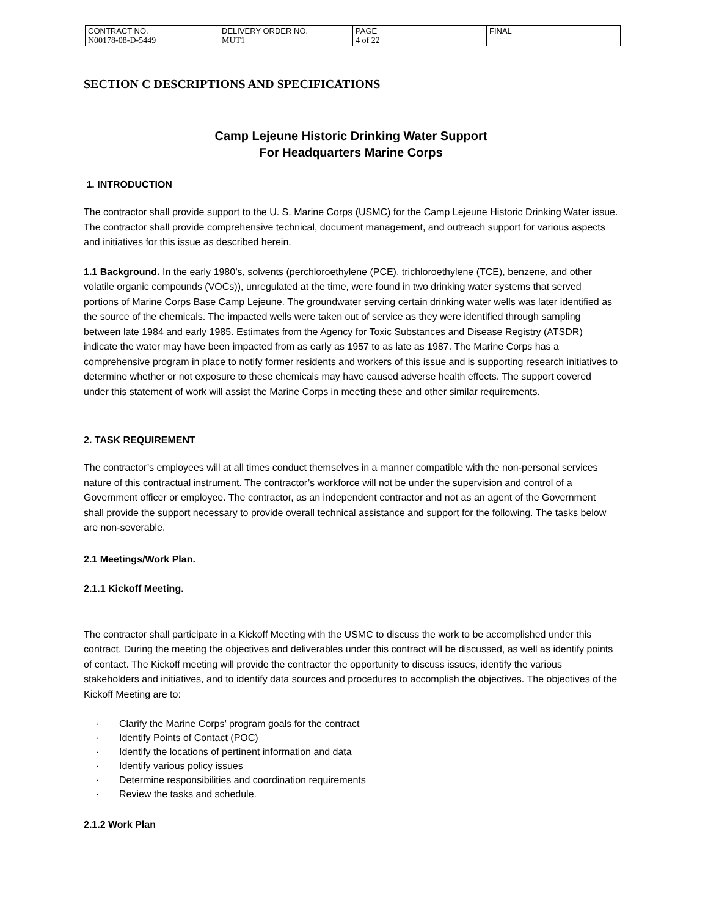| CONTRACT NO. N00178-08-D-5449 | DELIVERY ORDER NO. MUT1 | PAGE 4 of 22 | FINAL |
SECTION C DESCRIPTIONS AND SPECIFICATIONS
Camp Lejeune Historic Drinking Water Support
For Headquarters Marine Corps
1. INTRODUCTION
The contractor shall provide support to the U. S. Marine Corps (USMC) for the Camp Lejeune Historic Drinking Water issue. The contractor shall provide comprehensive technical, document management, and outreach support for various aspects and initiatives for this issue as described herein.
1.1 Background. In the early 1980’s, solvents (perchloroethylene (PCE), trichloroethylene (TCE), benzene, and other volatile organic compounds (VOCs)), unregulated at the time, were found in two drinking water systems that served portions of Marine Corps Base Camp Lejeune. The groundwater serving certain drinking water wells was later identified as the source of the chemicals. The impacted wells were taken out of service as they were identified through sampling between late 1984 and early 1985. Estimates from the Agency for Toxic Substances and Disease Registry (ATSDR) indicate the water may have been impacted from as early as 1957 to as late as 1987. The Marine Corps has a comprehensive program in place to notify former residents and workers of this issue and is supporting research initiatives to determine whether or not exposure to these chemicals may have caused adverse health effects. The support covered under this statement of work will assist the Marine Corps in meeting these and other similar requirements.
2. TASK REQUIREMENT
The contractor’s employees will at all times conduct themselves in a manner compatible with the non-personal services nature of this contractual instrument. The contractor’s workforce will not be under the supervision and control of a Government officer or employee. The contractor, as an independent contractor and not as an agent of the Government shall provide the support necessary to provide overall technical assistance and support for the following. The tasks below are non-severable.
2.1 Meetings/Work Plan.
2.1.1 Kickoff Meeting.
The contractor shall participate in a Kickoff Meeting with the USMC to discuss the work to be accomplished under this contract. During the meeting the objectives and deliverables under this contract will be discussed, as well as identify points of contact. The Kickoff meeting will provide the contractor the opportunity to discuss issues, identify the various stakeholders and initiatives, and to identify data sources and procedures to accomplish the objectives. The objectives of the Kickoff Meeting are to:
· Clarify the Marine Corps’ program goals for the contract
· Identify Points of Contact (POC)
· Identify the locations of pertinent information and data
· Identify various policy issues
· Determine responsibilities and coordination requirements
· Review the tasks and schedule.
2.1.2 Work Plan